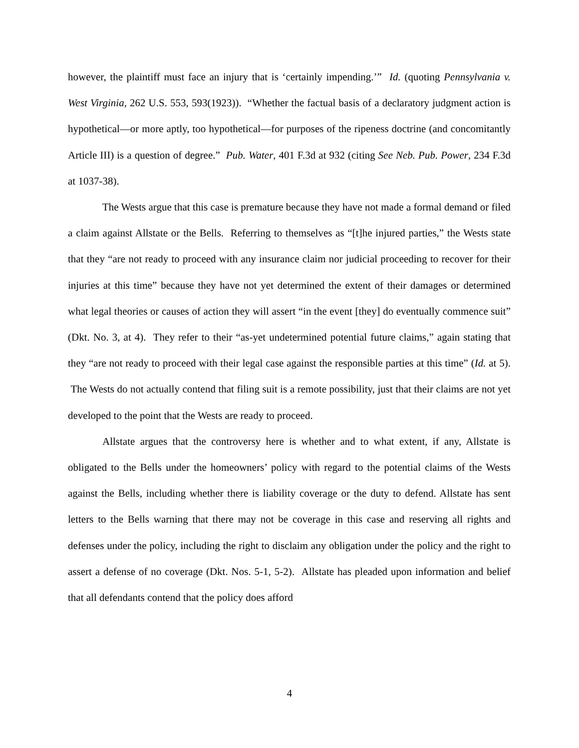however, the plaintiff must face an injury that is ‘certainly impending.’” Id. (quoting Pennsylvania v. West Virginia, 262 U.S. 553, 593(1923)). “Whether the factual basis of a declaratory judgment action is hypothetical—or more aptly, too hypothetical—for purposes of the ripeness doctrine (and concomitantly Article III) is a question of degree.” Pub. Water, 401 F.3d at 932 (citing See Neb. Pub. Power, 234 F.3d at 1037-38).
The Wests argue that this case is premature because they have not made a formal demand or filed a claim against Allstate or the Bells. Referring to themselves as “[t]he injured parties,” the Wests state that they “are not ready to proceed with any insurance claim nor judicial proceeding to recover for their injuries at this time” because they have not yet determined the extent of their damages or determined what legal theories or causes of action they will assert “in the event [they] do eventually commence suit” (Dkt. No. 3, at 4). They refer to their “as-yet undetermined potential future claims,” again stating that they “are not ready to proceed with their legal case against the responsible parties at this time” (Id. at 5). The Wests do not actually contend that filing suit is a remote possibility, just that their claims are not yet developed to the point that the Wests are ready to proceed.
Allstate argues that the controversy here is whether and to what extent, if any, Allstate is obligated to the Bells under the homeowners’ policy with regard to the potential claims of the Wests against the Bells, including whether there is liability coverage or the duty to defend. Allstate has sent letters to the Bells warning that there may not be coverage in this case and reserving all rights and defenses under the policy, including the right to disclaim any obligation under the policy and the right to assert a defense of no coverage (Dkt. Nos. 5-1, 5-2). Allstate has pleaded upon information and belief that all defendants contend that the policy does afford
4